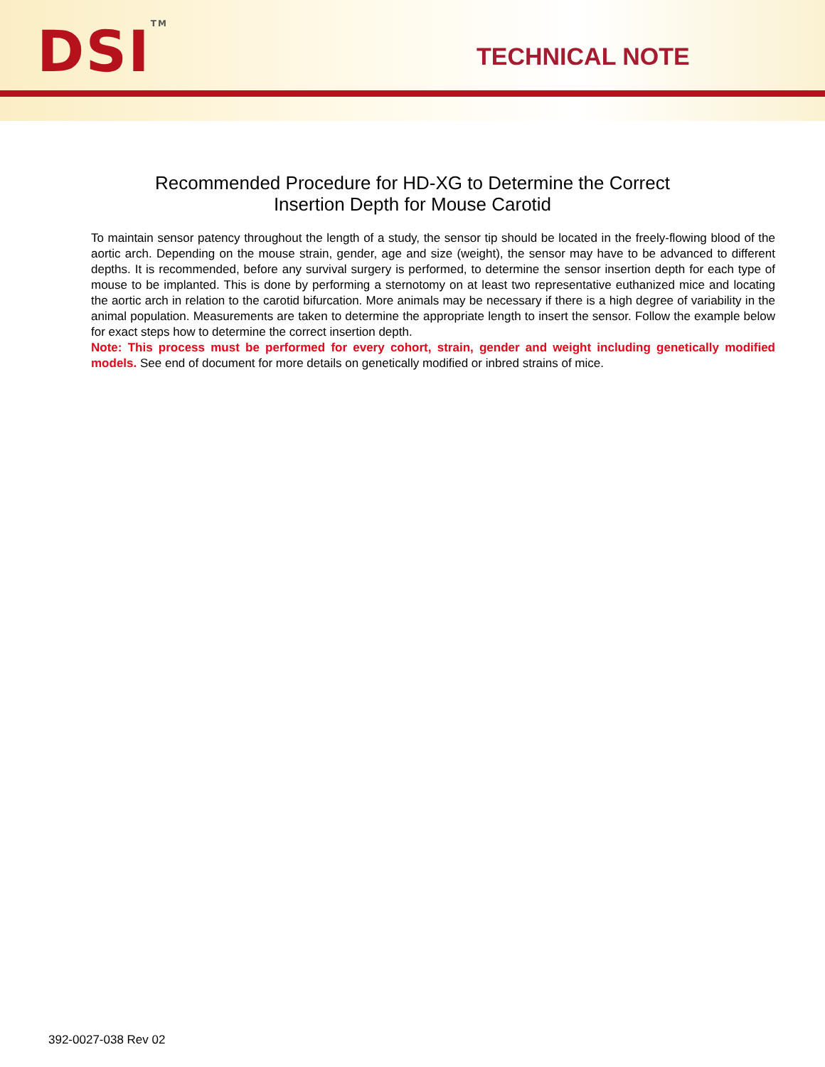DSI<sup>TM</sup> TECHNICAL NOTE
Recommended Procedure for HD-XG to Determine the Correct
Insertion Depth for Mouse Carotid
To maintain sensor patency throughout the length of a study, the sensor tip should be located in the freely-flowing blood of the aortic arch. Depending on the mouse strain, gender, age and size (weight), the sensor may have to be advanced to different depths. It is recommended, before any survival surgery is performed, to determine the sensor insertion depth for each type of mouse to be implanted. This is done by performing a sternotomy on at least two representative euthanized mice and locating the aortic arch in relation to the carotid bifurcation. More animals may be necessary if there is a high degree of variability in the animal population. Measurements are taken to determine the appropriate length to insert the sensor. Follow the example below for exact steps how to determine the correct insertion depth.
Note: This process must be performed for every cohort, strain, gender and weight including genetically modified models. See end of document for more details on genetically modified or inbred strains of mice.
392-0027-038 Rev 02